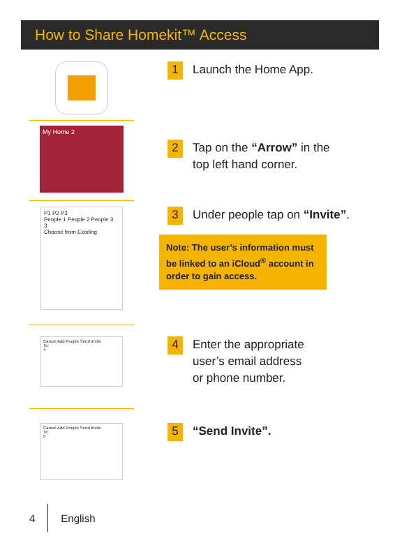How to Share Homekit™ Access
1 Launch the Home App.
My Home 2
2 Tap on the “Arrow” in the
top left hand corner.
P1 P2 P3
People 1 People 2 People 3
3
Choose from Existing
3 Under people tap on “Invite”.
Note: The user’s information must be linked to an iCloud<sup>®</sup> account in order to gain access.
Cancel Add People Send Invite
To:
4
4 Enter the appropriate
user’s email address
or phone number.
Cancel Add People Send Invite
To:
5
5 “Send Invite”.
4 English